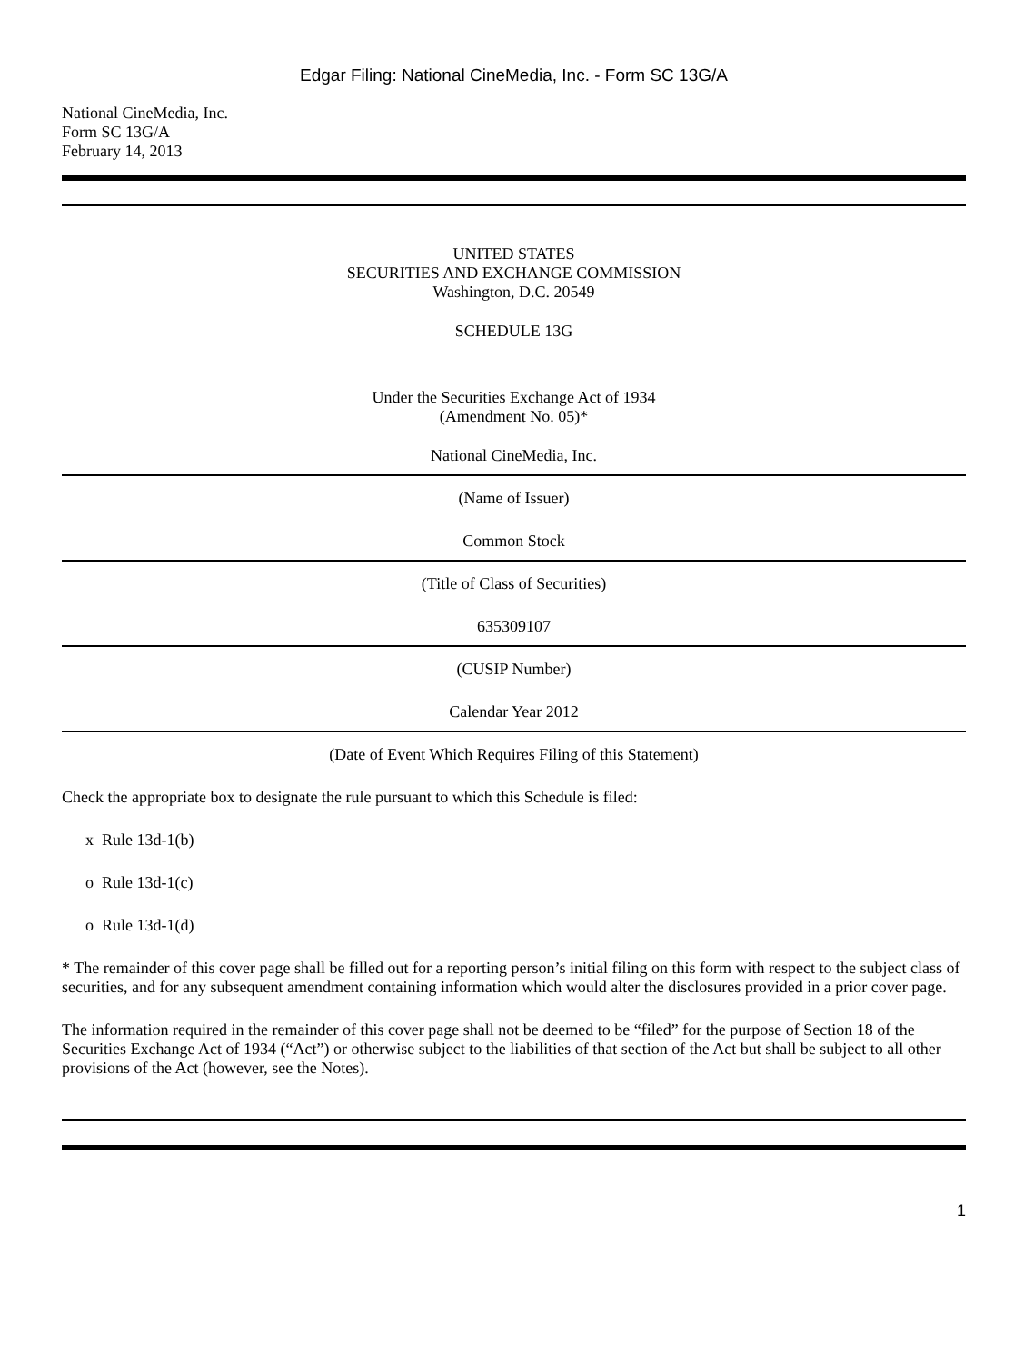Edgar Filing: National CineMedia, Inc. - Form SC 13G/A
National CineMedia, Inc.
Form SC 13G/A
February 14, 2013
UNITED STATES
SECURITIES AND EXCHANGE COMMISSION
Washington, D.C. 20549
SCHEDULE 13G
Under the Securities Exchange Act of 1934
(Amendment No. 05)*
National CineMedia, Inc.
(Name of Issuer)
Common Stock
(Title of Class of Securities)
635309107
(CUSIP Number)
Calendar Year 2012
(Date of Event Which Requires Filing of this Statement)
Check the appropriate box to designate the rule pursuant to which this Schedule is filed:
x Rule 13d-1(b)
o Rule 13d-1(c)
o Rule 13d-1(d)
* The remainder of this cover page shall be filled out for a reporting person’s initial filing on this form with respect to the subject class of securities, and for any subsequent amendment containing information which would alter the disclosures provided in a prior cover page.
The information required in the remainder of this cover page shall not be deemed to be “filed” for the purpose of Section 18 of the Securities Exchange Act of 1934 (“Act”) or otherwise subject to the liabilities of that section of the Act but shall be subject to all other provisions of the Act (however, see the Notes).
1